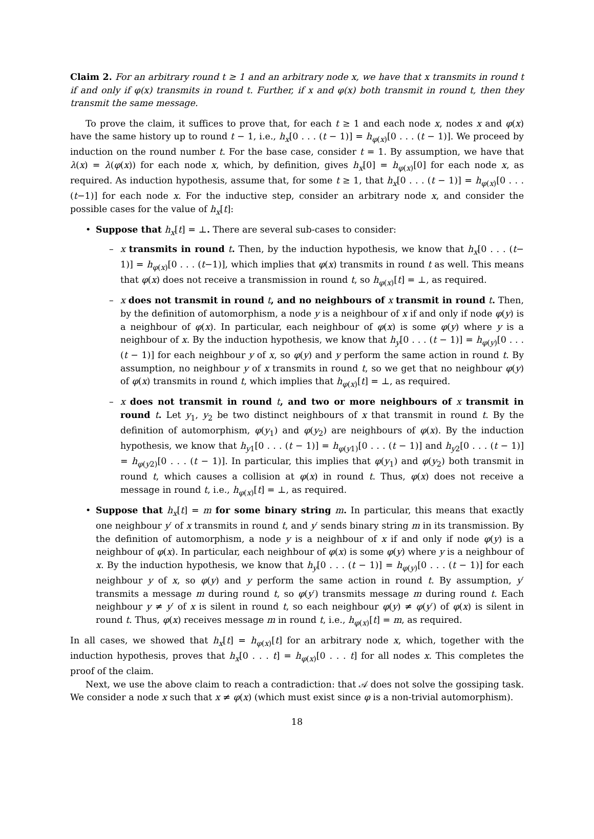Claim 2. For an arbitrary round t ≥ 1 and an arbitrary node x, we have that x transmits in round t if and only if φ(x) transmits in round t. Further, if x and φ(x) both transmit in round t, then they transmit the same message.
To prove the claim, it suffices to prove that, for each t ≥ 1 and each node x, nodes x and φ(x) have the same history up to round t − 1, i.e., h<sub>x</sub>[0 . . . (t − 1)] = h<sub>φ(x)</sub>[0 . . . (t − 1)]. We proceed by induction on the round number t. For the base case, consider t = 1. By assumption, we have that λ(x) = λ(φ(x)) for each node x, which, by definition, gives h<sub>x</sub>[0] = h<sub>φ(x)</sub>[0] for each node x, as required. As induction hypothesis, assume that, for some t ≥ 1, that h<sub>x</sub>[0 . . . (t − 1)] = h<sub>φ(x)</sub>[0 . . . (t−1)] for each node x. For the inductive step, consider an arbitrary node x, and consider the possible cases for the value of h<sub>x</sub>[t]:
Suppose that h<sub>x</sub>[t] = ⊥. There are several sub-cases to consider:
x transmits in round t. Then, by the induction hypothesis, we know that h<sub>x</sub>[0 . . . (t− 1)] = h<sub>φ(x)</sub>[0 . . . (t−1)], which implies that φ(x) transmits in round t as well. This means that φ(x) does not receive a transmission in round t, so h<sub>φ(x)</sub>[t] = ⊥, as required.
x does not transmit in round t, and no neighbours of x transmit in round t. Then, by the definition of automorphism, a node y is a neighbour of x if and only if node φ(y) is a neighbour of φ(x). In particular, each neighbour of φ(x) is some φ(y) where y is a neighbour of x. By the induction hypothesis, we know that h<sub>y</sub>[0 . . . (t − 1)] = h<sub>φ(y)</sub>[0 . . . (t − 1)] for each neighbour y of x, so φ(y) and y perform the same action in round t. By assumption, no neighbour y of x transmits in round t, so we get that no neighbour φ(y) of φ(x) transmits in round t, which implies that h<sub>φ(x)</sub>[t] = ⊥, as required.
x does not transmit in round t, and two or more neighbours of x transmit in round t. Let y<sub>1</sub>, y<sub>2</sub> be two distinct neighbours of x that transmit in round t. By the definition of automorphism, φ(y<sub>1</sub>) and φ(y<sub>2</sub>) are neighbours of φ(x). By the induction hypothesis, we know that h<sub>y1</sub>[0 . . . (t − 1)] = h<sub>φ(y1)</sub>[0 . . . (t − 1)] and h<sub>y2</sub>[0 . . . (t − 1)] = h<sub>φ(y2)</sub>[0 . . . (t − 1)]. In particular, this implies that φ(y<sub>1</sub>) and φ(y<sub>2</sub>) both transmit in round t, which causes a collision at φ(x) in round t. Thus, φ(x) does not receive a message in round t, i.e., h<sub>φ(x)</sub>[t] = ⊥, as required.
Suppose that h<sub>x</sub>[t] = m for some binary string m. In particular, this means that exactly one neighbour y′ of x transmits in round t, and y′ sends binary string m in its transmission. By the definition of automorphism, a node y is a neighbour of x if and only if node φ(y) is a neighbour of φ(x). In particular, each neighbour of φ(x) is some φ(y) where y is a neighbour of x. By the induction hypothesis, we know that h<sub>y</sub>[0 . . . (t − 1)] = h<sub>φ(y)</sub>[0 . . . (t − 1)] for each neighbour y of x, so φ(y) and y perform the same action in round t. By assumption, y′ transmits a message m during round t, so φ(y′) transmits message m during round t. Each neighbour y ≠ y′ of x is silent in round t, so each neighbour φ(y) ≠ φ(y′) of φ(x) is silent in round t. Thus, φ(x) receives message m in round t, i.e., h<sub>φ(x)</sub>[t] = m, as required.
In all cases, we showed that h<sub>x</sub>[t] = h<sub>φ(x)</sub>[t] for an arbitrary node x, which, together with the induction hypothesis, proves that h<sub>x</sub>[0 . . . t] = h<sub>φ(x)</sub>[0 . . . t] for all nodes x. This completes the proof of the claim.
Next, we use the above claim to reach a contradiction: that 𝒜 does not solve the gossiping task. We consider a node x such that x ≠ φ(x) (which must exist since φ is a non-trivial automorphism).
18